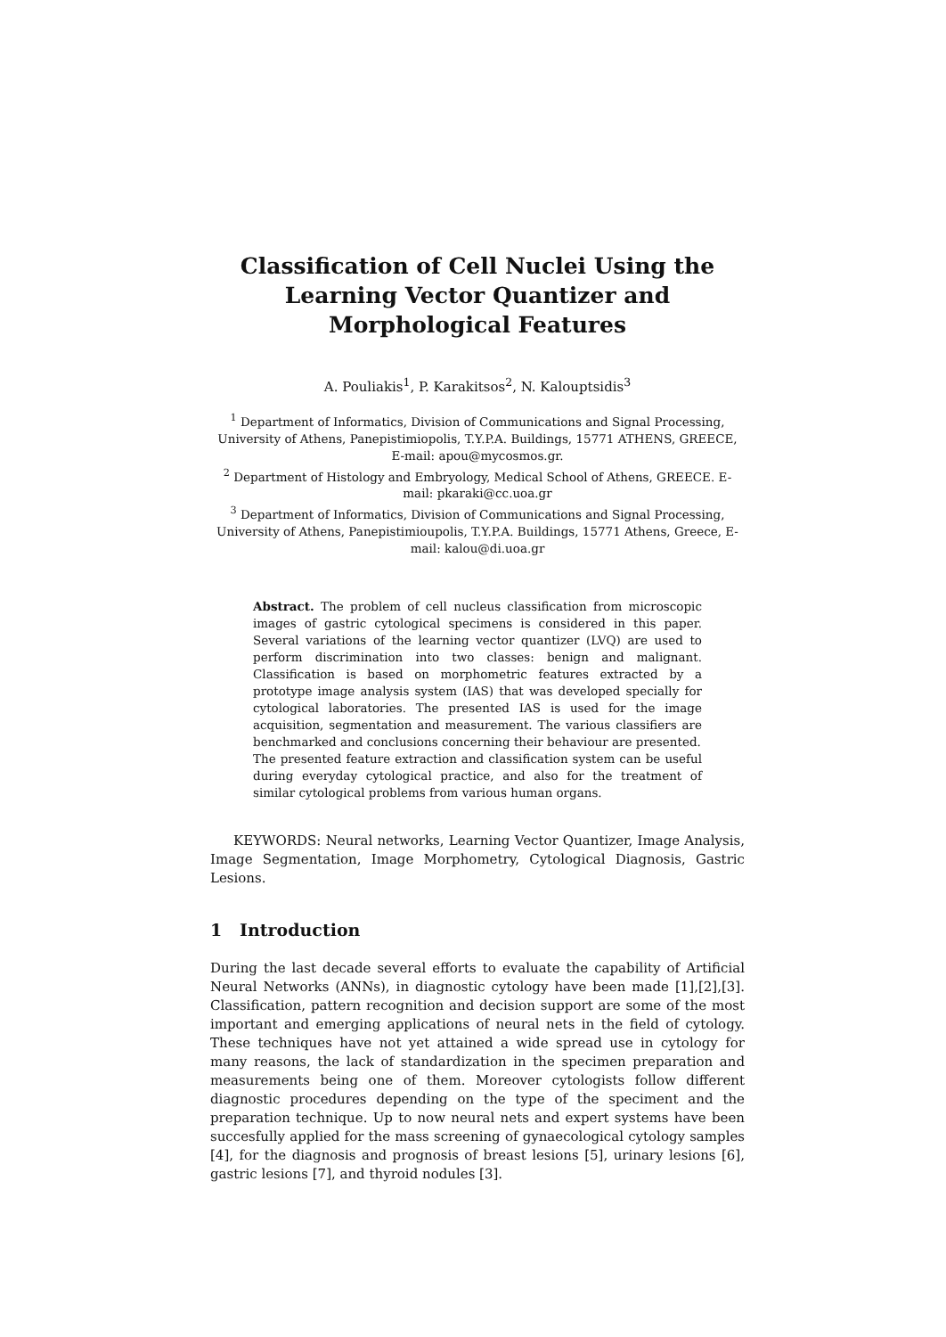Classification of Cell Nuclei Using the Learning Vector Quantizer and Morphological Features
A. Pouliakis<sup>1</sup>, P. Karakitsos<sup>2</sup>, N. Kalouptsidis<sup>3</sup>
<sup>1</sup> Department of Informatics, Division of Communications and Signal Processing, University of Athens, Panepistimiopolis, T.Y.P.A. Buildings, 15771 ATHENS, GREECE, E-mail: apou@mycosmos.gr.
<sup>2</sup> Department of Histology and Embryology, Medical School of Athens, GREECE. E-mail: pkaraki@cc.uoa.gr
<sup>3</sup> Department of Informatics, Division of Communications and Signal Processing, University of Athens, Panepistimioupolis, T.Y.P.A. Buildings, 15771 Athens, Greece, E-mail: kalou@di.uoa.gr
Abstract. The problem of cell nucleus classification from microscopic images of gastric cytological specimens is considered in this paper. Several variations of the learning vector quantizer (LVQ) are used to perform discrimination into two classes: benign and malignant. Classification is based on morphometric features extracted by a prototype image analysis system (IAS) that was developed specially for cytological laboratories. The presented IAS is used for the image acquisition, segmentation and measurement. The various classifiers are benchmarked and conclusions concerning their behaviour are presented.
The presented feature extraction and classification system can be useful during everyday cytological practice, and also for the treatment of similar cytological problems from various human organs.
KEYWORDS: Neural networks, Learning Vector Quantizer, Image Analysis, Image Segmentation, Image Morphometry, Cytological Diagnosis, Gastric Lesions.
1 Introduction
During the last decade several efforts to evaluate the capability of Artificial Neural Networks (ANNs), in diagnostic cytology have been made [1],[2],[3]. Classification, pattern recognition and decision support are some of the most important and emerging applications of neural nets in the field of cytology. These techniques have not yet attained a wide spread use in cytology for many reasons, the lack of standardization in the specimen preparation and measurements being one of them. Moreover cytologists follow different diagnostic procedures depending on the type of the speciment and the preparation technique. Up to now neural nets and expert systems have been succesfully applied for the mass screening of gynaecological cytology samples [4], for the diagnosis and prognosis of breast lesions [5], urinary lesions [6], gastric lesions [7], and thyroid nodules [3].